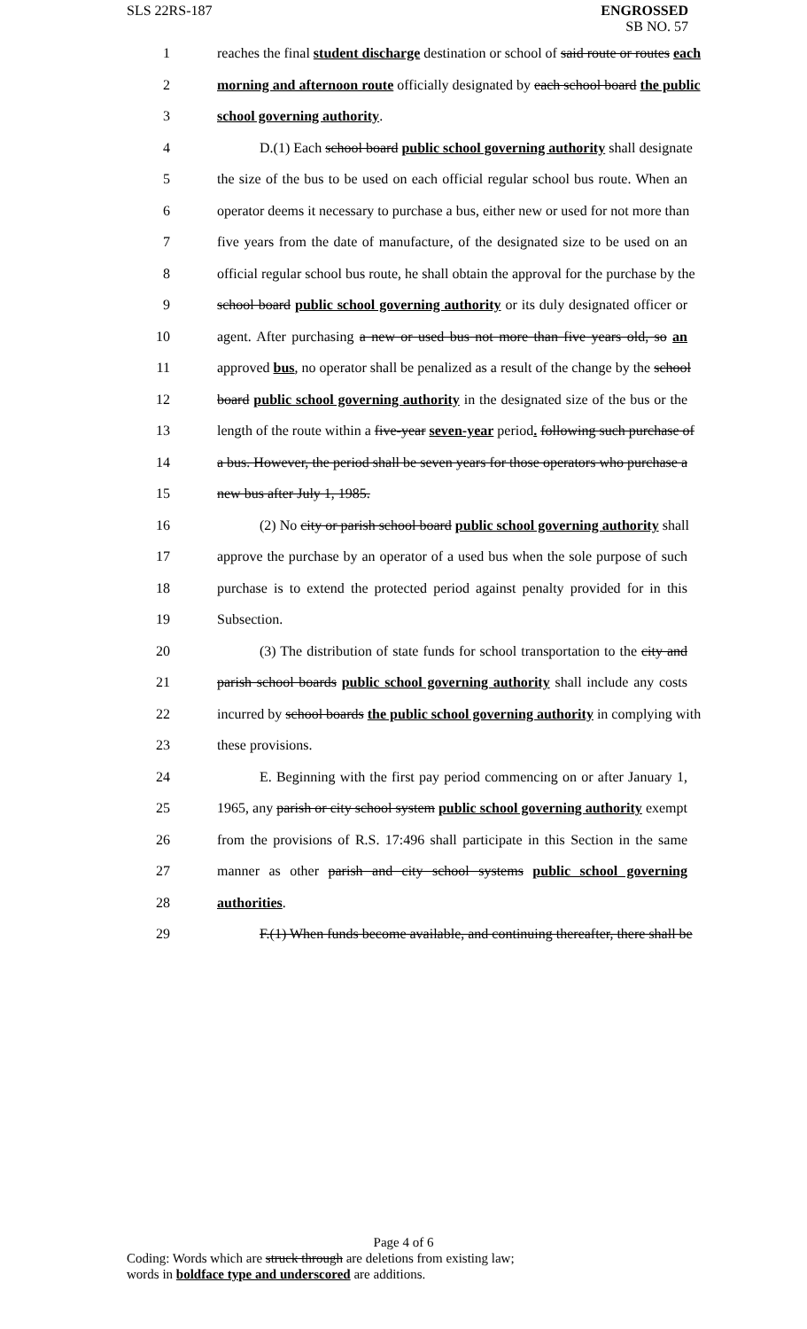SLS 22RS-187 ENGROSSED
SB NO. 57
1 reaches the final student discharge destination or school of said route or routes each
2 morning and afternoon route officially designated by each school board the public
3 school governing authority.
4 D.(1) Each school board public school governing authority shall designate
5 the size of the bus to be used on each official regular school bus route. When an
6 operator deems it necessary to purchase a bus, either new or used for not more than
7 five years from the date of manufacture, of the designated size to be used on an
8 official regular school bus route, he shall obtain the approval for the purchase by the
9 school board public school governing authority or its duly designated officer or
10 agent. After purchasing a new or used bus not more than five years old, so an
11 approved bus, no operator shall be penalized as a result of the change by the school
12 board public school governing authority in the designated size of the bus or the
13 length of the route within a five-year seven-year period. following such purchase of
14 a bus. However, the period shall be seven years for those operators who purchase a
15 new bus after July 1, 1985.
16 (2) No city or parish school board public school governing authority shall
17 approve the purchase by an operator of a used bus when the sole purpose of such
18 purchase is to extend the protected period against penalty provided for in this
19 Subsection.
20 (3) The distribution of state funds for school transportation to the city and
21 parish school boards public school governing authority shall include any costs
22 incurred by school boards the public school governing authority in complying with
23 these provisions.
24 E. Beginning with the first pay period commencing on or after January 1,
25 1965, any parish or city school system public school governing authority exempt
26 from the provisions of R.S. 17:496 shall participate in this Section in the same
27 manner as other parish and city school systems public school governing
28 authorities.
29 F.(1) When funds become available, and continuing thereafter, there shall be
Page 4 of 6
Coding: Words which are struck through are deletions from existing law;
words in boldface type and underscored are additions.